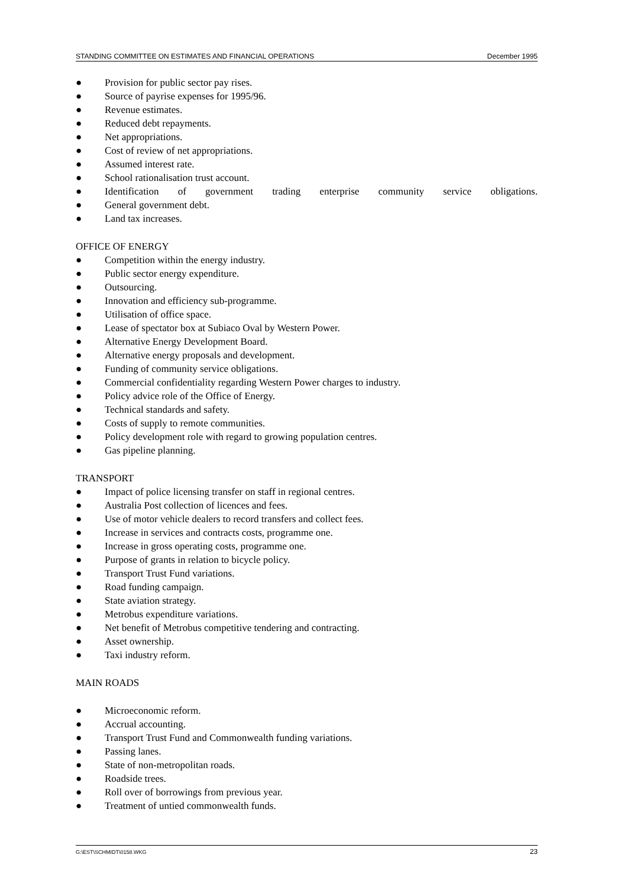STANDING COMMITTEE ON ESTIMATES AND FINANCIAL OPERATIONS December 1995
● Provision for public sector pay rises.
● Source of payrise expenses for 1995/96.
● Revenue estimates.
● Reduced debt repayments.
● Net appropriations.
● Cost of review of net appropriations.
● Assumed interest rate.
● School rationalisation trust account.
● Identification of government trading enterprise community service obligations.
● General government debt.
● Land tax increases.
OFFICE OF ENERGY
● Competition within the energy industry.
● Public sector energy expenditure.
● Outsourcing.
● Innovation and efficiency sub-programme.
● Utilisation of office space.
● Lease of spectator box at Subiaco Oval by Western Power.
● Alternative Energy Development Board.
● Alternative energy proposals and development.
● Funding of community service obligations.
● Commercial confidentiality regarding Western Power charges to industry.
● Policy advice role of the Office of Energy.
● Technical standards and safety.
● Costs of supply to remote communities.
● Policy development role with regard to growing population centres.
● Gas pipeline planning.
TRANSPORT
● Impact of police licensing transfer on staff in regional centres.
● Australia Post collection of licences and fees.
● Use of motor vehicle dealers to record transfers and collect fees.
● Increase in services and contracts costs, programme one.
● Increase in gross operating costs, programme one.
● Purpose of grants in relation to bicycle policy.
● Transport Trust Fund variations.
● Road funding campaign.
● State aviation strategy.
● Metrobus expenditure variations.
● Net benefit of Metrobus competitive tendering and contracting.
● Asset ownership.
● Taxi industry reform.
MAIN ROADS
● Microeconomic reform.
● Accrual accounting.
● Transport Trust Fund and Commonwealth funding variations.
● Passing lanes.
● State of non-metropolitan roads.
● Roadside trees.
● Roll over of borrowings from previous year.
● Treatment of untied commonwealth funds.
G:\EST\SCHMIDT\0158.WKG 23